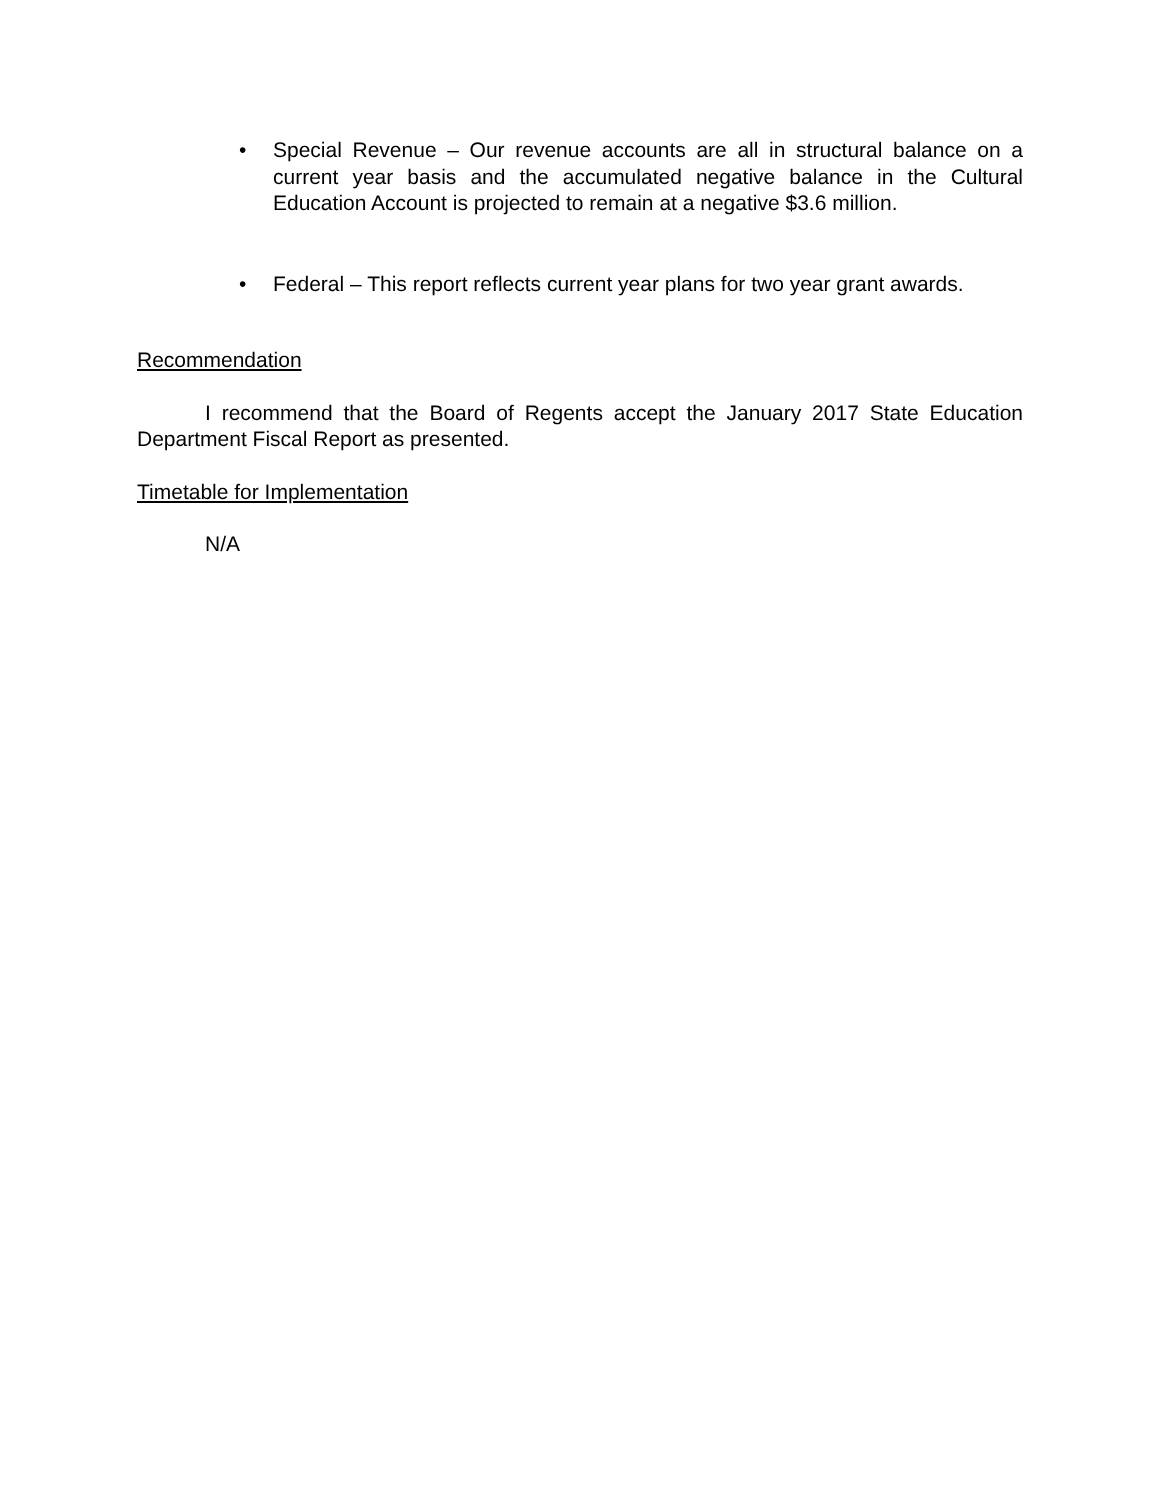• Special Revenue – Our revenue accounts are all in structural balance on a current year basis and the accumulated negative balance in the Cultural Education Account is projected to remain at a negative $3.6 million.
• Federal – This report reflects current year plans for two year grant awards.
Recommendation
I recommend that the Board of Regents accept the January 2017 State Education Department Fiscal Report as presented.
Timetable for Implementation
N/A